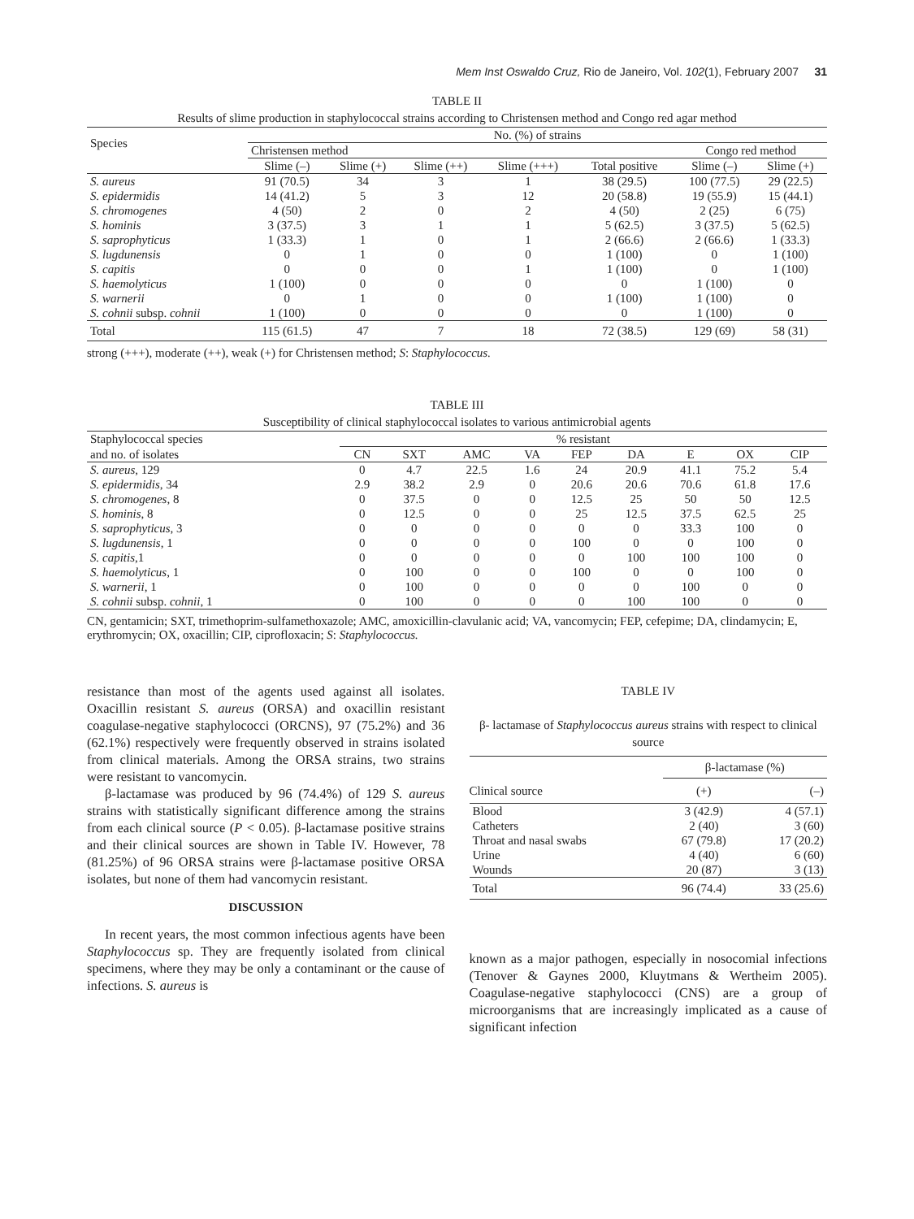Mem Inst Oswaldo Cruz, Rio de Janeiro, Vol. 102(1), February 2007 31
TABLE II
Results of slime production in staphylococcal strains according to Christensen method and Congo red agar method
| Species | No. (%) of strains | | | | | | |
| --- | --- | --- | --- | --- | --- | --- | --- |
| | Christensen method | | | | | Congo red method | |
| | Slime (–) | Slime (+) | Slime (++) | Slime (+++) | Total positive | Slime (–) | Slime (+) |
| S. aureus | 91 (70.5) | 34 | 3 | 1 | 38 (29.5) | 100 (77.5) | 29 (22.5) |
| S. epidermidis | 14 (41.2) | 5 | 3 | 12 | 20 (58.8) | 19 (55.9) | 15 (44.1) |
| S. chromogenes | 4 (50) | 2 | 0 | 2 | 4 (50) | 2 (25) | 6 (75) |
| S. hominis | 3 (37.5) | 3 | 1 | 1 | 5 (62.5) | 3 (37.5) | 5 (62.5) |
| S. saprophyticus | 1 (33.3) | 1 | 0 | 1 | 2 (66.6) | 2 (66.6) | 1 (33.3) |
| S. lugdunensis | 0 | 1 | 0 | 0 | 1 (100) | 0 | 1 (100) |
| S. capitis | 0 | 0 | 0 | 1 | 1 (100) | 0 | 1 (100) |
| S. haemolyticus | 1 (100) | 0 | 0 | 0 | 0 | 1 (100) | 0 |
| S. warnerii | 0 | 1 | 0 | 0 | 1 (100) | 1 (100) | 0 |
| S. cohnii subsp. cohnii | 1 (100) | 0 | 0 | 0 | 0 | 1 (100) | 0 |
| Total | 115 (61.5) | 47 | 7 | 18 | 72 (38.5) | 129 (69) | 58 (31) |
strong (+++), moderate (++), weak (+) for Christensen method; S: Staphylococcus.
TABLE III
Susceptibility of clinical staphylococcal isolates to various antimicrobial agents
| Staphylococcal species | % resistant | | | | | | | | |
| --- | --- | --- | --- | --- | --- | --- | --- | --- | --- |
| and no. of isolates | CN | SXT | AMC | VA | FEP | DA | E | OX | CIP |
| S. aureus , 129 | 0 | 4.7 | 22.5 | 1.6 | 24 | 20.9 | 41.1 | 75.2 | 5.4 |
| S. epidermidis , 34 | 2.9 | 38.2 | 2.9 | 0 | 20.6 | 20.6 | 70.6 | 61.8 | 17.6 |
| S. chromogenes , 8 | 0 | 37.5 | 0 | 0 | 12.5 | 25 | 50 | 50 | 12.5 |
| S. hominis , 8 | 0 | 12.5 | 0 | 0 | 25 | 12.5 | 37.5 | 62.5 | 25 |
| S. saprophyticus , 3 | 0 | 0 | 0 | 0 | 0 | 0 | 33.3 | 100 | 0 |
| S. lugdunensis , 1 | 0 | 0 | 0 | 0 | 100 | 0 | 0 | 100 | 0 |
| S. capitis ,1 | 0 | 0 | 0 | 0 | 0 | 100 | 100 | 100 | 0 |
| S. haemolyticus , 1 | 0 | 100 | 0 | 0 | 100 | 0 | 0 | 100 | 0 |
| S. warnerii , 1 | 0 | 100 | 0 | 0 | 0 | 0 | 100 | 0 | 0 |
| S. cohnii subsp. cohnii , 1 | 0 | 100 | 0 | 0 | 0 | 100 | 100 | 0 | 0 |
CN, gentamicin; SXT, trimethoprim-sulfamethoxazole; AMC, amoxicillin-clavulanic acid; VA, vancomycin; FEP, cefepime; DA, clindamycin; E, erythromycin; OX, oxacillin; CIP, ciprofloxacin; S: Staphylococcus.
resistance than most of the agents used against all isolates. Oxacillin resistant S. aureus (ORSA) and oxacillin resistant coagulase-negative staphylococci (ORCNS), 97 (75.2%) and 36 (62.1%) respectively were frequently observed in strains isolated from clinical materials. Among the ORSA strains, two strains were resistant to vancomycin.
β-lactamase was produced by 96 (74.4%) of 129 S. aureus strains with statistically significant difference among the strains from each clinical source (P < 0.05). β-lactamase positive strains and their clinical sources are shown in Table IV. However, 78 (81.25%) of 96 ORSA strains were β-lactamase positive ORSA isolates, but none of them had vancomycin resistant.
DISCUSSION
In recent years, the most common infectious agents have been Staphylococcus sp. They are frequently isolated from clinical specimens, where they may be only a contaminant or the cause of infections. S. aureus is
TABLE IV
β- lactamase of Staphylococcus aureus strains with respect to clinical source
| | β-lactamase (%) | |
| --- | --- | --- |
| Clinical source | (+) | (–) |
| Blood | 3 (42.9) | 4 (57.1) |
| Catheters | 2 (40) | 3 (60) |
| Throat and nasal swabs | 67 (79.8) | 17 (20.2) |
| Urine | 4 (40) | 6 (60) |
| Wounds | 20 (87) | 3 (13) |
| Total | 96 (74.4) | 33 (25.6) |
known as a major pathogen, especially in nosocomial infections (Tenover & Gaynes 2000, Kluytmans & Wertheim 2005). Coagulase-negative staphylococci (CNS) are a group of microorganisms that are increasingly implicated as a cause of significant infection